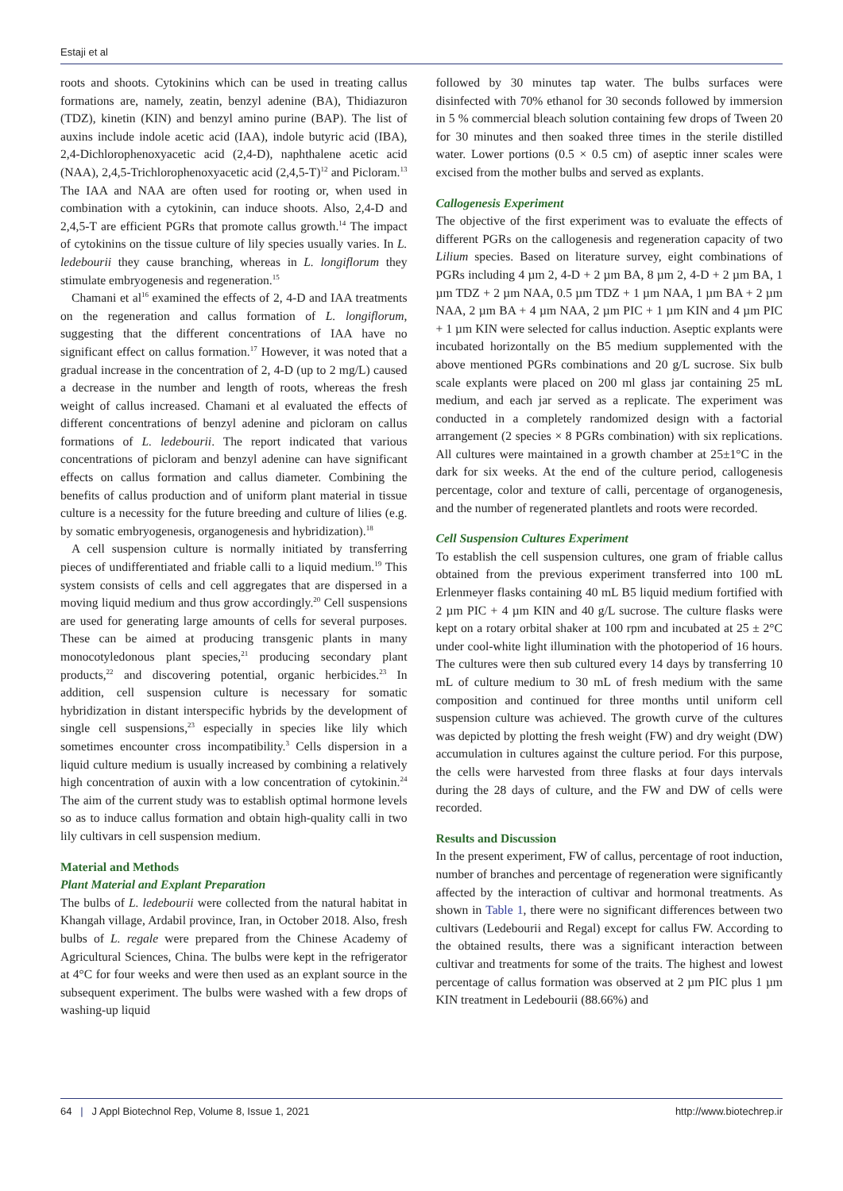Estaji et al
roots and shoots. Cytokinins which can be used in treating callus formations are, namely, zeatin, benzyl adenine (BA), Thidiazuron (TDZ), kinetin (KIN) and benzyl amino purine (BAP). The list of auxins include indole acetic acid (IAA), indole butyric acid (IBA), 2,4-Dichlorophenoxyacetic acid (2,4-D), naphthalene acetic acid (NAA), 2,4,5-Trichlorophenoxyacetic acid (2,4,5-T)<sup>12</sup> and Picloram.<sup>13</sup> The IAA and NAA are often used for rooting or, when used in combination with a cytokinin, can induce shoots. Also, 2,4-D and 2,4,5-T are efficient PGRs that promote callus growth.<sup>14</sup> The impact of cytokinins on the tissue culture of lily species usually varies. In L. ledebourii they cause branching, whereas in L. longiflorum they stimulate embryogenesis and regeneration.<sup>15</sup>
Chamani et al<sup>16</sup> examined the effects of 2, 4-D and IAA treatments on the regeneration and callus formation of L. longiflorum, suggesting that the different concentrations of IAA have no significant effect on callus formation.<sup>17</sup> However, it was noted that a gradual increase in the concentration of 2, 4-D (up to 2 mg/L) caused a decrease in the number and length of roots, whereas the fresh weight of callus increased. Chamani et al evaluated the effects of different concentrations of benzyl adenine and picloram on callus formations of L. ledebourii. The report indicated that various concentrations of picloram and benzyl adenine can have significant effects on callus formation and callus diameter. Combining the benefits of callus production and of uniform plant material in tissue culture is a necessity for the future breeding and culture of lilies (e.g. by somatic embryogenesis, organogenesis and hybridization).<sup>18</sup>
A cell suspension culture is normally initiated by transferring pieces of undifferentiated and friable calli to a liquid medium.<sup>19</sup> This system consists of cells and cell aggregates that are dispersed in a moving liquid medium and thus grow accordingly.<sup>20</sup> Cell suspensions are used for generating large amounts of cells for several purposes. These can be aimed at producing transgenic plants in many monocotyledonous plant species,<sup>21</sup> producing secondary plant products,<sup>22</sup> and discovering potential, organic herbicides.<sup>23</sup> In addition, cell suspension culture is necessary for somatic hybridization in distant interspecific hybrids by the development of single cell suspensions,<sup>23</sup> especially in species like lily which sometimes encounter cross incompatibility.<sup>3</sup> Cells dispersion in a liquid culture medium is usually increased by combining a relatively high concentration of auxin with a low concentration of cytokinin.<sup>24</sup> The aim of the current study was to establish optimal hormone levels so as to induce callus formation and obtain high-quality calli in two lily cultivars in cell suspension medium.
Material and Methods
Plant Material and Explant Preparation
The bulbs of L. ledebourii were collected from the natural habitat in Khangah village, Ardabil province, Iran, in October 2018. Also, fresh bulbs of L. regale were prepared from the Chinese Academy of Agricultural Sciences, China. The bulbs were kept in the refrigerator at 4°C for four weeks and were then used as an explant source in the subsequent experiment. The bulbs were washed with a few drops of washing-up liquid
followed by 30 minutes tap water. The bulbs surfaces were disinfected with 70% ethanol for 30 seconds followed by immersion in 5 % commercial bleach solution containing few drops of Tween 20 for 30 minutes and then soaked three times in the sterile distilled water. Lower portions (0.5 × 0.5 cm) of aseptic inner scales were excised from the mother bulbs and served as explants.
Callogenesis Experiment
The objective of the first experiment was to evaluate the effects of different PGRs on the callogenesis and regeneration capacity of two Lilium species. Based on literature survey, eight combinations of PGRs including 4 µm 2, 4-D + 2 µm BA, 8 µm 2, 4-D + 2 µm BA, 1 µm TDZ + 2 µm NAA, 0.5 µm TDZ + 1 µm NAA, 1 µm BA + 2 µm NAA, 2 µm BA + 4 µm NAA, 2 µm PIC + 1 µm KIN and 4 µm PIC + 1 µm KIN were selected for callus induction. Aseptic explants were incubated horizontally on the B5 medium supplemented with the above mentioned PGRs combinations and 20 g/L sucrose. Six bulb scale explants were placed on 200 ml glass jar containing 25 mL medium, and each jar served as a replicate. The experiment was conducted in a completely randomized design with a factorial arrangement (2 species × 8 PGRs combination) with six replications. All cultures were maintained in a growth chamber at 25±1°C in the dark for six weeks. At the end of the culture period, callogenesis percentage, color and texture of calli, percentage of organogenesis, and the number of regenerated plantlets and roots were recorded.
Cell Suspension Cultures Experiment
To establish the cell suspension cultures, one gram of friable callus obtained from the previous experiment transferred into 100 mL Erlenmeyer flasks containing 40 mL B5 liquid medium fortified with 2 µm PIC + 4 µm KIN and 40 g/L sucrose. The culture flasks were kept on a rotary orbital shaker at 100 rpm and incubated at 25 ± 2°C under cool-white light illumination with the photoperiod of 16 hours. The cultures were then sub cultured every 14 days by transferring 10 mL of culture medium to 30 mL of fresh medium with the same composition and continued for three months until uniform cell suspension culture was achieved. The growth curve of the cultures was depicted by plotting the fresh weight (FW) and dry weight (DW) accumulation in cultures against the culture period. For this purpose, the cells were harvested from three flasks at four days intervals during the 28 days of culture, and the FW and DW of cells were recorded.
Results and Discussion
In the present experiment, FW of callus, percentage of root induction, number of branches and percentage of regeneration were significantly affected by the interaction of cultivar and hormonal treatments. As shown in Table 1, there were no significant differences between two cultivars (Ledebourii and Regal) except for callus FW. According to the obtained results, there was a significant interaction between cultivar and treatments for some of the traits. The highest and lowest percentage of callus formation was observed at 2 µm PIC plus 1 µm KIN treatment in Ledebourii (88.66%) and
64 | J Appl Biotechnol Rep, Volume 8, Issue 1, 2021 http://www.biotechrep.ir